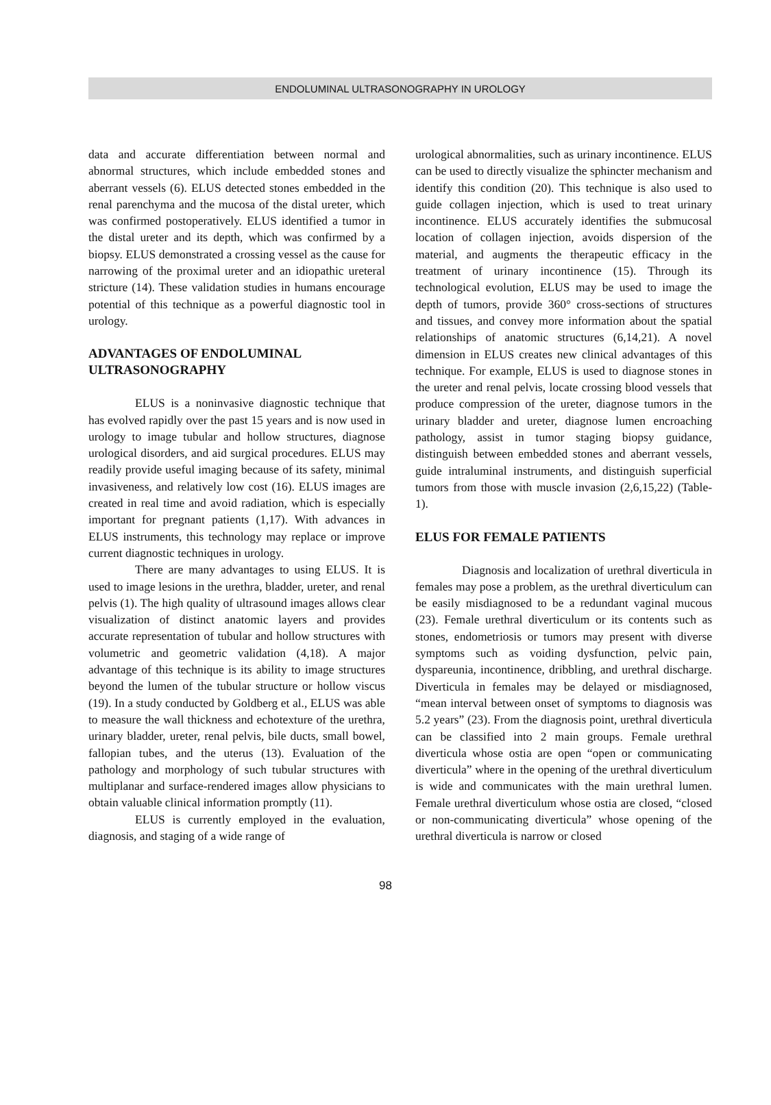ENDOLUMINAL ULTRASONOGRAPHY IN UROLOGY
data and accurate differentiation between normal and abnormal structures, which include embedded stones and aberrant vessels (6). ELUS detected stones embedded in the renal parenchyma and the mucosa of the distal ureter, which was confirmed postoperatively. ELUS identified a tumor in the distal ureter and its depth, which was confirmed by a biopsy. ELUS demonstrated a crossing vessel as the cause for narrowing of the proximal ureter and an idiopathic ureteral stricture (14). These validation studies in humans encourage potential of this technique as a powerful diagnostic tool in urology.
ADVANTAGES OF ENDOLUMINAL ULTRASONOGRAPHY
ELUS is a noninvasive diagnostic technique that has evolved rapidly over the past 15 years and is now used in urology to image tubular and hollow structures, diagnose urological disorders, and aid surgical procedures. ELUS may readily provide useful imaging because of its safety, minimal invasiveness, and relatively low cost (16). ELUS images are created in real time and avoid radiation, which is especially important for pregnant patients (1,17). With advances in ELUS instruments, this technology may replace or improve current diagnostic techniques in urology.
There are many advantages to using ELUS. It is used to image lesions in the urethra, bladder, ureter, and renal pelvis (1). The high quality of ultrasound images allows clear visualization of distinct anatomic layers and provides accurate representation of tubular and hollow structures with volumetric and geometric validation (4,18). A major advantage of this technique is its ability to image structures beyond the lumen of the tubular structure or hollow viscus (19). In a study conducted by Goldberg et al., ELUS was able to measure the wall thickness and echotexture of the urethra, urinary bladder, ureter, renal pelvis, bile ducts, small bowel, fallopian tubes, and the uterus (13). Evaluation of the pathology and morphology of such tubular structures with multiplanar and surface-rendered images allow physicians to obtain valuable clinical information promptly (11).
ELUS is currently employed in the evaluation, diagnosis, and staging of a wide range of
urological abnormalities, such as urinary incontinence. ELUS can be used to directly visualize the sphincter mechanism and identify this condition (20). This technique is also used to guide collagen injection, which is used to treat urinary incontinence. ELUS accurately identifies the submucosal location of collagen injection, avoids dispersion of the material, and augments the therapeutic efficacy in the treatment of urinary incontinence (15). Through its technological evolution, ELUS may be used to image the depth of tumors, provide 360° cross-sections of structures and tissues, and convey more information about the spatial relationships of anatomic structures (6,14,21). A novel dimension in ELUS creates new clinical advantages of this technique. For example, ELUS is used to diagnose stones in the ureter and renal pelvis, locate crossing blood vessels that produce compression of the ureter, diagnose tumors in the urinary bladder and ureter, diagnose lumen encroaching pathology, assist in tumor staging biopsy guidance, distinguish between embedded stones and aberrant vessels, guide intraluminal instruments, and distinguish superficial tumors from those with muscle invasion (2,6,15,22) (Table-1).
ELUS FOR FEMALE PATIENTS
Diagnosis and localization of urethral diverticula in females may pose a problem, as the urethral diverticulum can be easily misdiagnosed to be a redundant vaginal mucous (23). Female urethral diverticulum or its contents such as stones, endometriosis or tumors may present with diverse symptoms such as voiding dysfunction, pelvic pain, dyspareunia, incontinence, dribbling, and urethral discharge. Diverticula in females may be delayed or misdiagnosed, “mean interval between onset of symptoms to diagnosis was 5.2 years” (23). From the diagnosis point, urethral diverticula can be classified into 2 main groups. Female urethral diverticula whose ostia are open “open or communicating diverticula” where in the opening of the urethral diverticulum is wide and communicates with the main urethral lumen. Female urethral diverticulum whose ostia are closed, “closed or non-communicating diverticula” whose opening of the urethral diverticula is narrow or closed
98